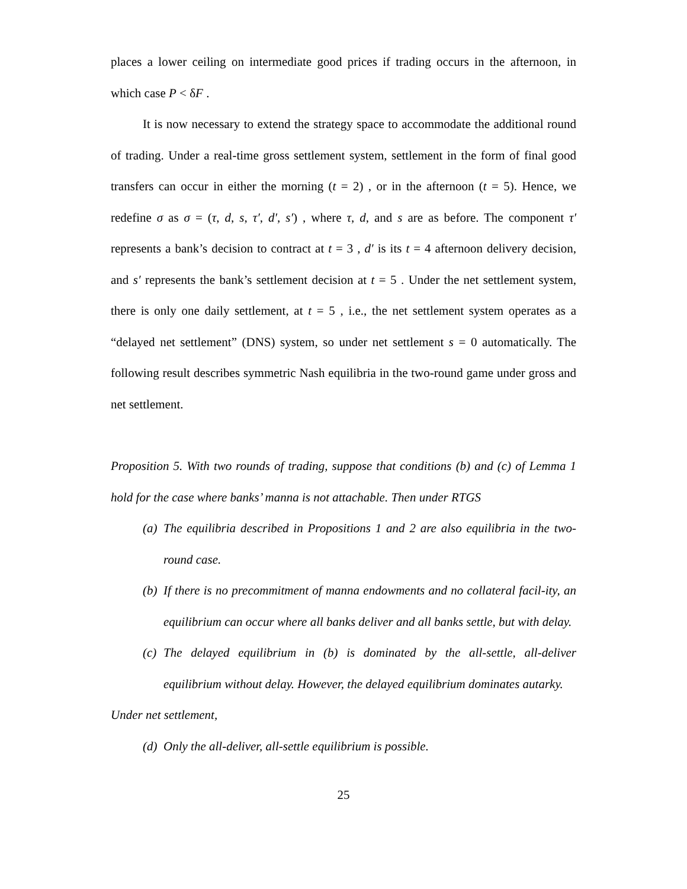places a lower ceiling on intermediate good prices if trading occurs in the afternoon, in which case P < δF .
It is now necessary to extend the strategy space to accommodate the additional round of trading. Under a real-time gross settlement system, settlement in the form of final good transfers can occur in either the morning (t = 2) , or in the afternoon (t = 5). Hence, we redefine σ as σ = (τ, d, s, τ′, d′, s′) , where τ, d, and s are as before. The component τ′ represents a bank’s decision to contract at t = 3 , d′ is its t = 4 afternoon delivery decision, and s′ represents the bank’s settlement decision at t = 5 . Under the net settlement system, there is only one daily settlement, at t = 5 , i.e., the net settlement system operates as a “delayed net settlement” (DNS) system, so under net settlement s = 0 automatically. The following result describes symmetric Nash equilibria in the two-round game under gross and net settlement.
Proposition 5. With two rounds of trading, suppose that conditions (b) and (c) of Lemma 1 hold for the case where banks’ manna is not attachable. Then under RTGS
(a) The equilibria described in Propositions 1 and 2 are also equilibria in the two-round case.
(b) If there is no precommitment of manna endowments and no collateral facil-ity, an equilibrium can occur where all banks deliver and all banks settle, but with delay.
(c) The delayed equilibrium in (b) is dominated by the all-settle, all-deliver equilibrium without delay. However, the delayed equilibrium dominates autarky.
Under net settlement,
(d) Only the all-deliver, all-settle equilibrium is possible.
25